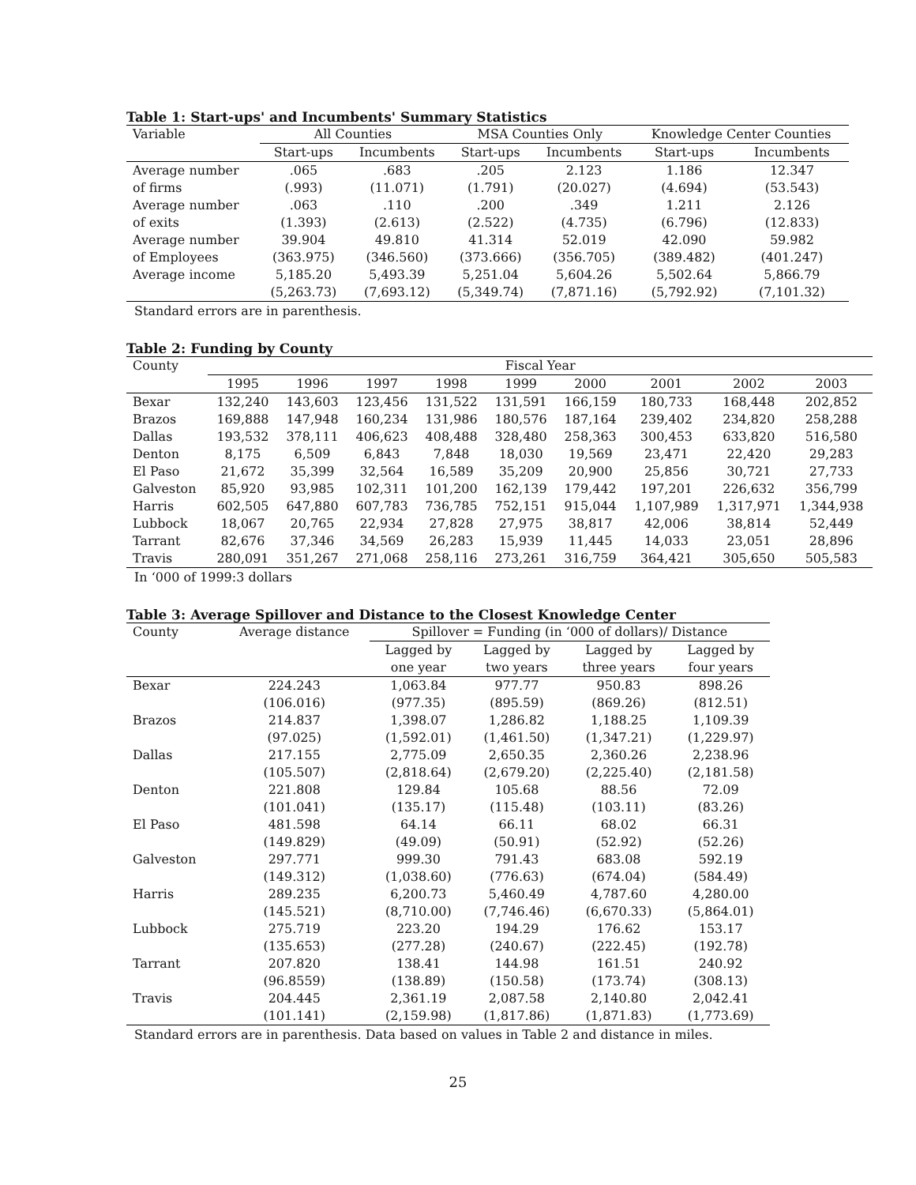Table 1: Start-ups' and Incumbents' Summary Statistics
| Variable | All Counties | | MSA Counties Only | | Knowledge Center Counties | |
| --- | --- | --- | --- | --- | --- | --- |
| | Start-ups | Incumbents | Start-ups | Incumbents | Start-ups | Incumbents |
| Average number | .065 | .683 | .205 | 2.123 | 1.186 | 12.347 |
| of firms | (.993) | (11.071) | (1.791) | (20.027) | (4.694) | (53.543) |
| Average number | .063 | .110 | .200 | .349 | 1.211 | 2.126 |
| of exits | (1.393) | (2.613) | (2.522) | (4.735) | (6.796) | (12.833) |
| Average number | 39.904 | 49.810 | 41.314 | 52.019 | 42.090 | 59.982 |
| of Employees | (363.975) | (346.560) | (373.666) | (356.705) | (389.482) | (401.247) |
| Average income | 5,185.20 | 5,493.39 | 5,251.04 | 5,604.26 | 5,502.64 | 5,866.79 |
| | (5,263.73) | (7,693.12) | (5,349.74) | (7,871.16) | (5,792.92) | (7,101.32) |
Standard errors are in parenthesis.
Table 2: Funding by County
| County | Fiscal Year | | | | | | | | |
| --- | --- | --- | --- | --- | --- | --- | --- | --- | --- |
| | 1995 | 1996 | 1997 | 1998 | 1999 | 2000 | 2001 | 2002 | 2003 |
| Bexar | 132,240 | 143,603 | 123,456 | 131,522 | 131,591 | 166,159 | 180,733 | 168,448 | 202,852 |
| Brazos | 169,888 | 147,948 | 160,234 | 131,986 | 180,576 | 187,164 | 239,402 | 234,820 | 258,288 |
| Dallas | 193,532 | 378,111 | 406,623 | 408,488 | 328,480 | 258,363 | 300,453 | 633,820 | 516,580 |
| Denton | 8,175 | 6,509 | 6,843 | 7,848 | 18,030 | 19,569 | 23,471 | 22,420 | 29,283 |
| El Paso | 21,672 | 35,399 | 32,564 | 16,589 | 35,209 | 20,900 | 25,856 | 30,721 | 27,733 |
| Galveston | 85,920 | 93,985 | 102,311 | 101,200 | 162,139 | 179,442 | 197,201 | 226,632 | 356,799 |
| Harris | 602,505 | 647,880 | 607,783 | 736,785 | 752,151 | 915,044 | 1,107,989 | 1,317,971 | 1,344,938 |
| Lubbock | 18,067 | 20,765 | 22,934 | 27,828 | 27,975 | 38,817 | 42,006 | 38,814 | 52,449 |
| Tarrant | 82,676 | 37,346 | 34,569 | 26,283 | 15,939 | 11,445 | 14,033 | 23,051 | 28,896 |
| Travis | 280,091 | 351,267 | 271,068 | 258,116 | 273,261 | 316,759 | 364,421 | 305,650 | 505,583 |
In ‘000 of 1999:3 dollars
Table 3: Average Spillover and Distance to the Closest Knowledge Center
| County | Average distance | Spillover = Funding (in ‘000 of dollars)/ Distance | | | |
| --- | --- | --- | --- | --- | --- |
| | | Lagged by | Lagged by | Lagged by | Lagged by |
| | | one year | two years | three years | four years |
| Bexar | 224.243 | 1,063.84 | 977.77 | 950.83 | 898.26 |
| | (106.016) | (977.35) | (895.59) | (869.26) | (812.51) |
| Brazos | 214.837 | 1,398.07 | 1,286.82 | 1,188.25 | 1,109.39 |
| | (97.025) | (1,592.01) | (1,461.50) | (1,347.21) | (1,229.97) |
| Dallas | 217.155 | 2,775.09 | 2,650.35 | 2,360.26 | 2,238.96 |
| | (105.507) | (2,818.64) | (2,679.20) | (2,225.40) | (2,181.58) |
| Denton | 221.808 | 129.84 | 105.68 | 88.56 | 72.09 |
| | (101.041) | (135.17) | (115.48) | (103.11) | (83.26) |
| El Paso | 481.598 | 64.14 | 66.11 | 68.02 | 66.31 |
| | (149.829) | (49.09) | (50.91) | (52.92) | (52.26) |
| Galveston | 297.771 | 999.30 | 791.43 | 683.08 | 592.19 |
| | (149.312) | (1,038.60) | (776.63) | (674.04) | (584.49) |
| Harris | 289.235 | 6,200.73 | 5,460.49 | 4,787.60 | 4,280.00 |
| | (145.521) | (8,710.00) | (7,746.46) | (6,670.33) | (5,864.01) |
| Lubbock | 275.719 | 223.20 | 194.29 | 176.62 | 153.17 |
| | (135.653) | (277.28) | (240.67) | (222.45) | (192.78) |
| Tarrant | 207.820 | 138.41 | 144.98 | 161.51 | 240.92 |
| | (96.8559) | (138.89) | (150.58) | (173.74) | (308.13) |
| Travis | 204.445 | 2,361.19 | 2,087.58 | 2,140.80 | 2,042.41 |
| | (101.141) | (2,159.98) | (1,817.86) | (1,871.83) | (1,773.69) |
Standard errors are in parenthesis. Data based on values in Table 2 and distance in miles.
25